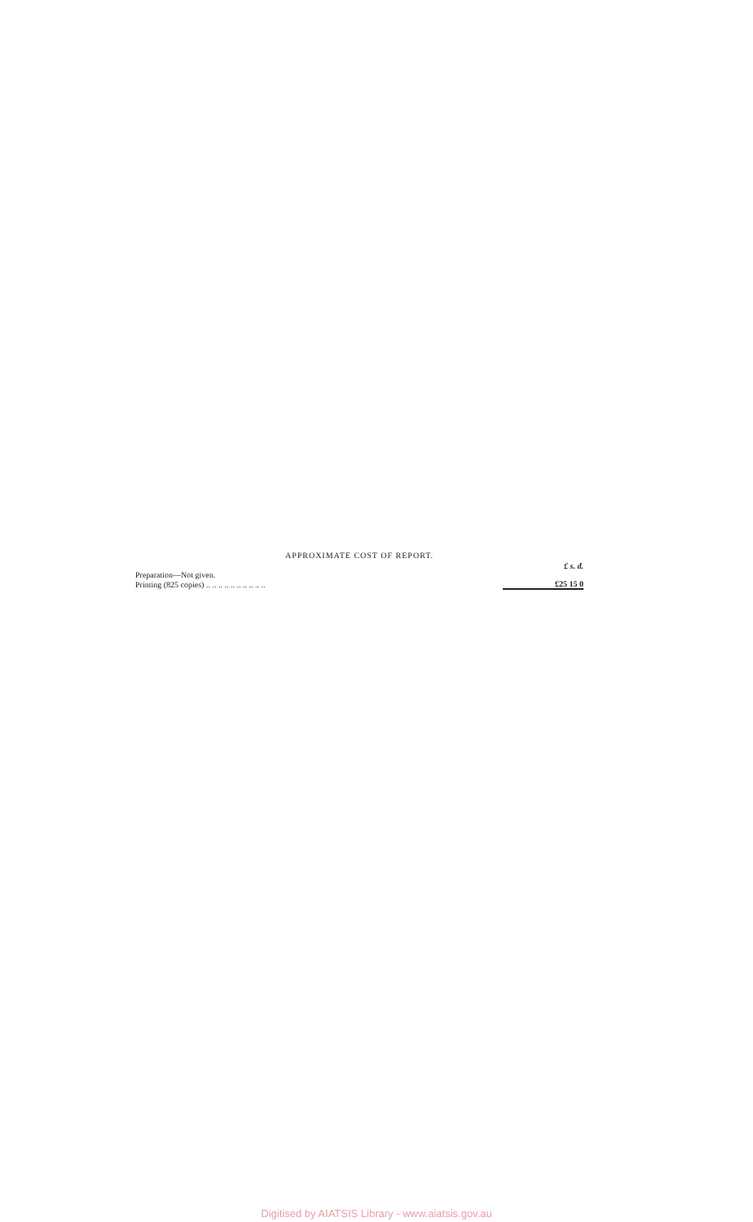APPROXIMATE COST OF REPORT.
| | £ s. d. |
| Preparation—Not given. | |
| Printing (825 copies) .. .. .. .. .. .. .. .. .. .. | £25 15 0 |
Digitised by AIATSIS Library - www.aiatsis.gov.au